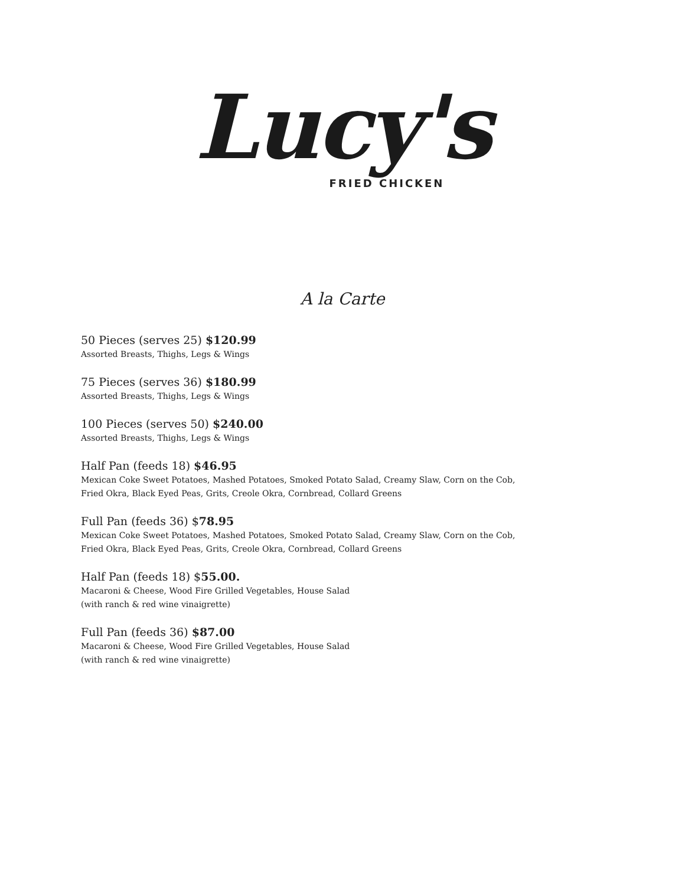Lucy's
FRIED CHICKEN
A la Carte
50 Pieces (serves 25) $120.99
Assorted Breasts, Thighs, Legs & Wings
75 Pieces (serves 36) $180.99
Assorted Breasts, Thighs, Legs & Wings
100 Pieces (serves 50) $240.00
Assorted Breasts, Thighs, Legs & Wings
Half Pan (feeds 18) $46.95
Mexican Coke Sweet Potatoes, Mashed Potatoes, Smoked Potato Salad, Creamy Slaw, Corn on the Cob,
Fried Okra, Black Eyed Peas, Grits, Creole Okra, Cornbread, Collard Greens
Full Pan (feeds 36) $78.95
Mexican Coke Sweet Potatoes, Mashed Potatoes, Smoked Potato Salad, Creamy Slaw, Corn on the Cob,
Fried Okra, Black Eyed Peas, Grits, Creole Okra, Cornbread, Collard Greens
Half Pan (feeds 18) $55.00.
Macaroni & Cheese, Wood Fire Grilled Vegetables, House Salad
(with ranch & red wine vinaigrette)
Full Pan (feeds 36) $87.00
Macaroni & Cheese, Wood Fire Grilled Vegetables, House Salad
(with ranch & red wine vinaigrette)